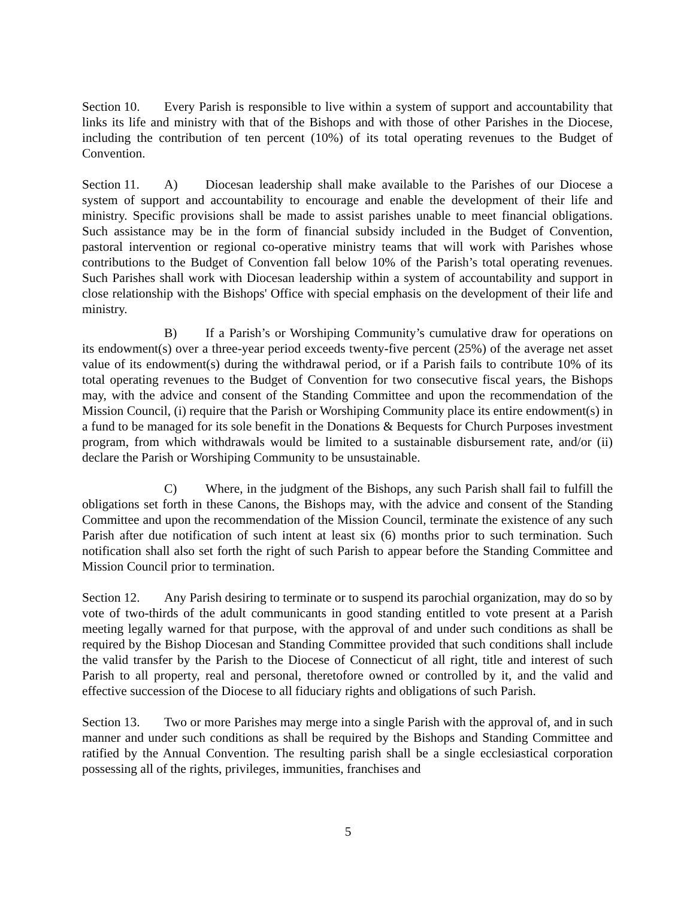Section 10. Every Parish is responsible to live within a system of support and accountability that links its life and ministry with that of the Bishops and with those of other Parishes in the Diocese, including the contribution of ten percent (10%) of its total operating revenues to the Budget of Convention.
Section 11. A) Diocesan leadership shall make available to the Parishes of our Diocese a system of support and accountability to encourage and enable the development of their life and ministry. Specific provisions shall be made to assist parishes unable to meet financial obligations. Such assistance may be in the form of financial subsidy included in the Budget of Convention, pastoral intervention or regional co-operative ministry teams that will work with Parishes whose contributions to the Budget of Convention fall below 10% of the Parish’s total operating revenues. Such Parishes shall work with Diocesan leadership within a system of accountability and support in close relationship with the Bishops' Office with special emphasis on the development of their life and ministry.
B) If a Parish’s or Worshiping Community’s cumulative draw for operations on its endowment(s) over a three-year period exceeds twenty-five percent (25%) of the average net asset value of its endowment(s) during the withdrawal period, or if a Parish fails to contribute 10% of its total operating revenues to the Budget of Convention for two consecutive fiscal years, the Bishops may, with the advice and consent of the Standing Committee and upon the recommendation of the Mission Council, (i) require that the Parish or Worshiping Community place its entire endowment(s) in a fund to be managed for its sole benefit in the Donations & Bequests for Church Purposes investment program, from which withdrawals would be limited to a sustainable disbursement rate, and/or (ii) declare the Parish or Worshiping Community to be unsustainable.
C) Where, in the judgment of the Bishops, any such Parish shall fail to fulfill the obligations set forth in these Canons, the Bishops may, with the advice and consent of the Standing Committee and upon the recommendation of the Mission Council, terminate the existence of any such Parish after due notification of such intent at least six (6) months prior to such termination. Such notification shall also set forth the right of such Parish to appear before the Standing Committee and Mission Council prior to termination.
Section 12. Any Parish desiring to terminate or to suspend its parochial organization, may do so by vote of two-thirds of the adult communicants in good standing entitled to vote present at a Parish meeting legally warned for that purpose, with the approval of and under such conditions as shall be required by the Bishop Diocesan and Standing Committee provided that such conditions shall include the valid transfer by the Parish to the Diocese of Connecticut of all right, title and interest of such Parish to all property, real and personal, theretofore owned or controlled by it, and the valid and effective succession of the Diocese to all fiduciary rights and obligations of such Parish.
Section 13. Two or more Parishes may merge into a single Parish with the approval of, and in such manner and under such conditions as shall be required by the Bishops and Standing Committee and ratified by the Annual Convention. The resulting parish shall be a single ecclesiastical corporation possessing all of the rights, privileges, immunities, franchises and
5